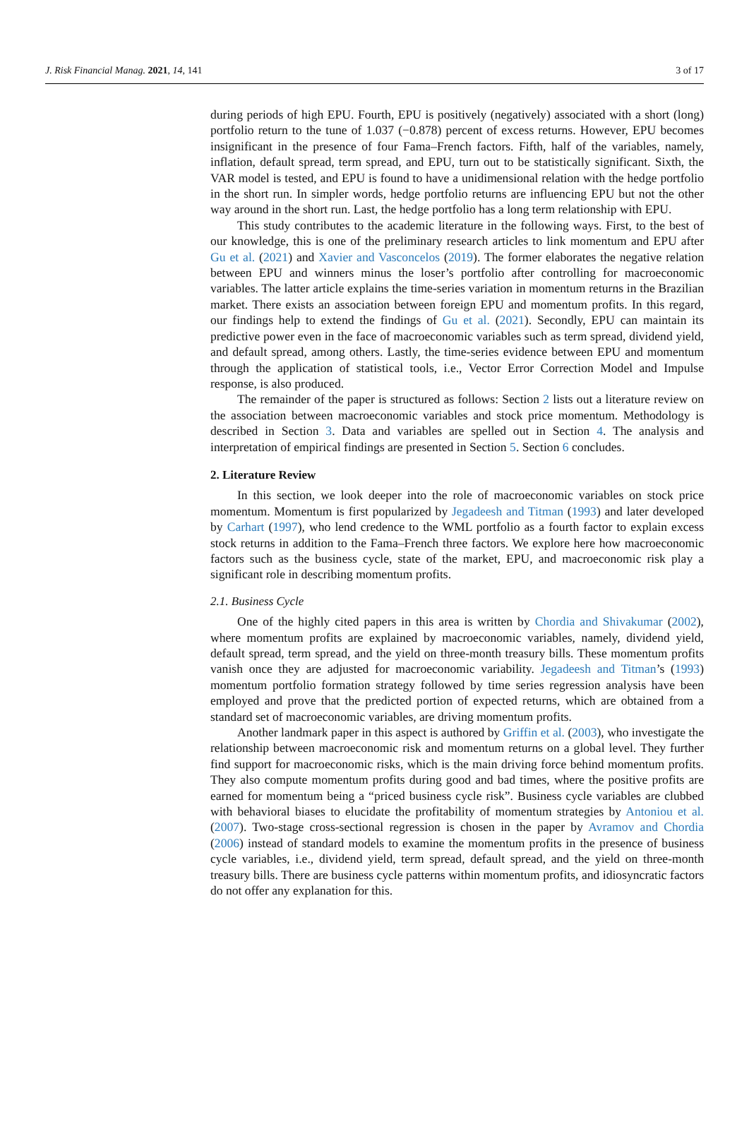J. Risk Financial Manag. 2021, 14, 141 3 of 17
during periods of high EPU. Fourth, EPU is positively (negatively) associated with a short (long) portfolio return to the tune of 1.037 (−0.878) percent of excess returns. However, EPU becomes insignificant in the presence of four Fama–French factors. Fifth, half of the variables, namely, inflation, default spread, term spread, and EPU, turn out to be statistically significant. Sixth, the VAR model is tested, and EPU is found to have a unidimensional relation with the hedge portfolio in the short run. In simpler words, hedge portfolio returns are influencing EPU but not the other way around in the short run. Last, the hedge portfolio has a long term relationship with EPU.
This study contributes to the academic literature in the following ways. First, to the best of our knowledge, this is one of the preliminary research articles to link momentum and EPU after Gu et al. (2021) and Xavier and Vasconcelos (2019). The former elaborates the negative relation between EPU and winners minus the loser’s portfolio after controlling for macroeconomic variables. The latter article explains the time-series variation in momentum returns in the Brazilian market. There exists an association between foreign EPU and momentum profits. In this regard, our findings help to extend the findings of Gu et al. (2021). Secondly, EPU can maintain its predictive power even in the face of macroeconomic variables such as term spread, dividend yield, and default spread, among others. Lastly, the time-series evidence between EPU and momentum through the application of statistical tools, i.e., Vector Error Correction Model and Impulse response, is also produced.
The remainder of the paper is structured as follows: Section 2 lists out a literature review on the association between macroeconomic variables and stock price momentum. Methodology is described in Section 3. Data and variables are spelled out in Section 4. The analysis and interpretation of empirical findings are presented in Section 5. Section 6 concludes.
2. Literature Review
In this section, we look deeper into the role of macroeconomic variables on stock price momentum. Momentum is first popularized by Jegadeesh and Titman (1993) and later developed by Carhart (1997), who lend credence to the WML portfolio as a fourth factor to explain excess stock returns in addition to the Fama–French three factors. We explore here how macroeconomic factors such as the business cycle, state of the market, EPU, and macroeconomic risk play a significant role in describing momentum profits.
2.1. Business Cycle
One of the highly cited papers in this area is written by Chordia and Shivakumar (2002), where momentum profits are explained by macroeconomic variables, namely, dividend yield, default spread, term spread, and the yield on three-month treasury bills. These momentum profits vanish once they are adjusted for macroeconomic variability. Jegadeesh and Titman’s (1993) momentum portfolio formation strategy followed by time series regression analysis have been employed and prove that the predicted portion of expected returns, which are obtained from a standard set of macroeconomic variables, are driving momentum profits.
Another landmark paper in this aspect is authored by Griffin et al. (2003), who investigate the relationship between macroeconomic risk and momentum returns on a global level. They further find support for macroeconomic risks, which is the main driving force behind momentum profits. They also compute momentum profits during good and bad times, where the positive profits are earned for momentum being a “priced business cycle risk”. Business cycle variables are clubbed with behavioral biases to elucidate the profitability of momentum strategies by Antoniou et al. (2007). Two-stage cross-sectional regression is chosen in the paper by Avramov and Chordia (2006) instead of standard models to examine the momentum profits in the presence of business cycle variables, i.e., dividend yield, term spread, default spread, and the yield on three-month treasury bills. There are business cycle patterns within momentum profits, and idiosyncratic factors do not offer any explanation for this.